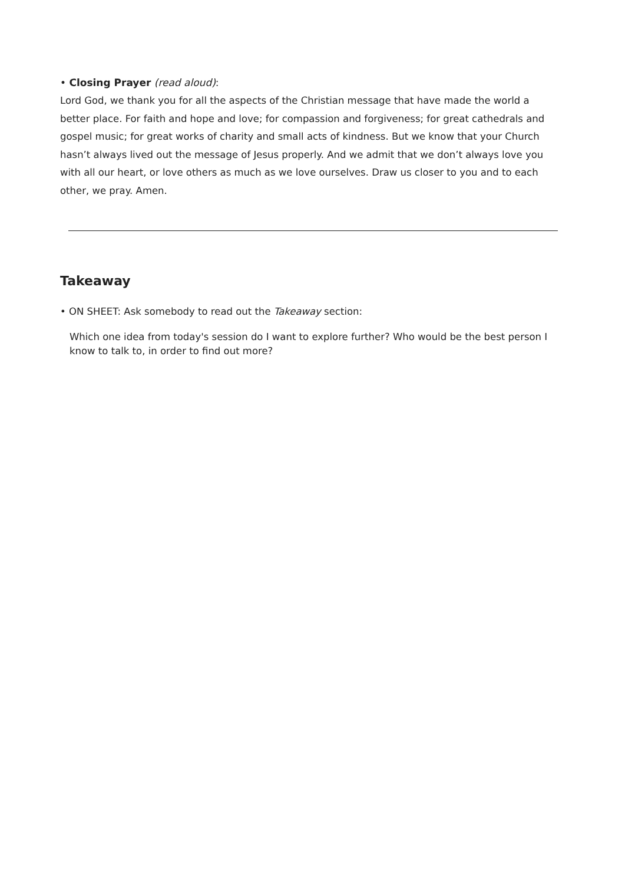• Closing Prayer (read aloud):
Lord God, we thank you for all the aspects of the Christian message that have made the world a better place. For faith and hope and love; for compassion and forgiveness; for great cathedrals and gospel music; for great works of charity and small acts of kindness. But we know that your Church hasn’t always lived out the message of Jesus properly. And we admit that we don’t always love you with all our heart, or love others as much as we love ourselves. Draw us closer to you and to each other, we pray. Amen.
Takeaway
• ON SHEET: Ask somebody to read out the Takeaway section:
Which one idea from today's session do I want to explore further? Who would be the best person I know to talk to, in order to find out more?